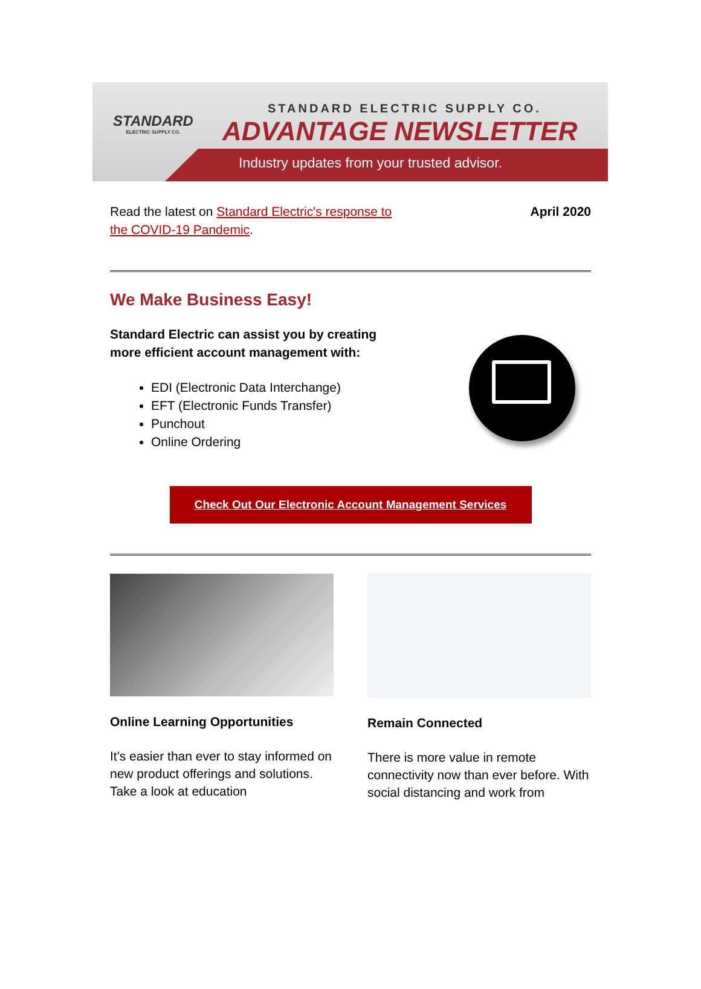STANDARD
ELECTRIC SUPPLY CO.
STANDARD ELECTRIC SUPPLY CO.
ADVANTAGE NEWSLETTER
Industry updates from your trusted advisor.
Read the latest on Standard Electric's response to
the COVID-19 Pandemic.
April 2020
We Make Business Easy!
Standard Electric can assist you by creating
more efficient account management with:
EDI (Electronic Data Interchange)
EFT (Electronic Funds Transfer)
Punchout
Online Ordering
Check Out Our Electronic Account Management Services
Online Learning Opportunities
It's easier than ever to stay informed on new product offerings and solutions. Take a look at education
Remain Connected
There is more value in remote connectivity now than ever before. With social distancing and work from